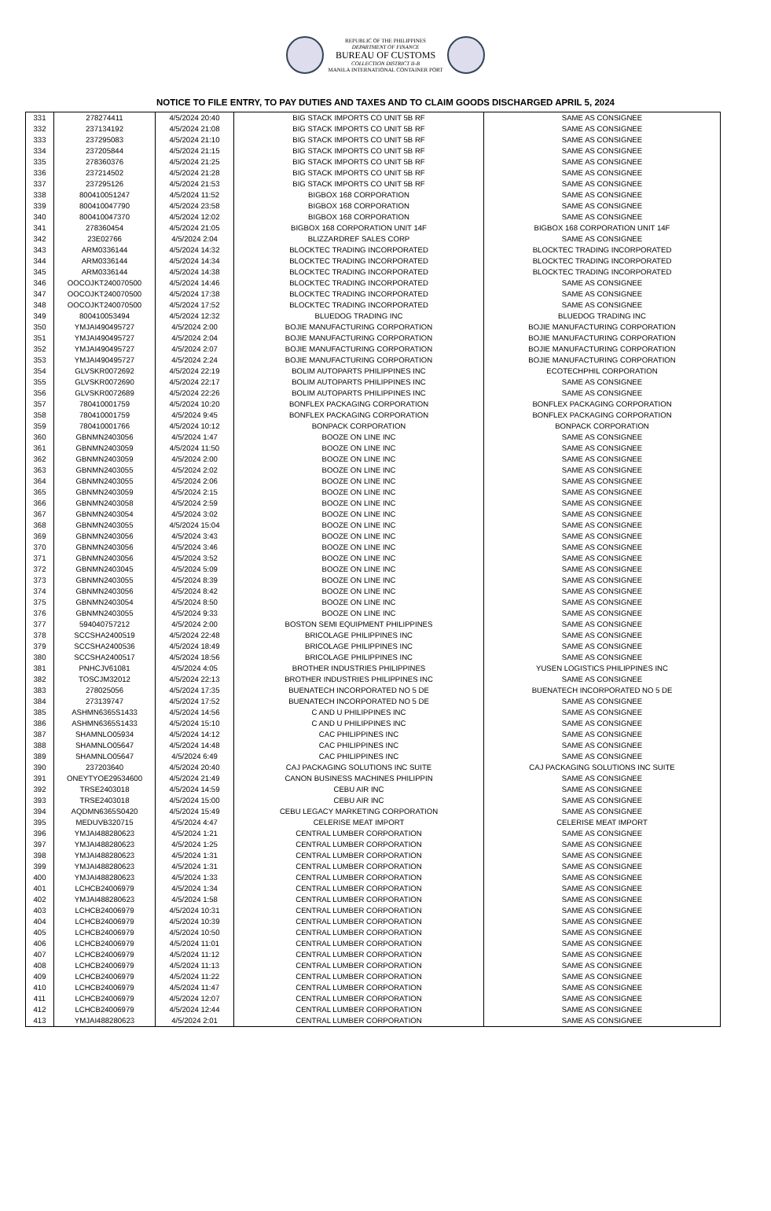REPUBLIC OF THE PHILIPPINES
DEPARTMENT OF FINANCE
BUREAU OF CUSTOMS
COLLECTION DISTRICT II-B
MANILA INTERNATIONAL CONTAINER PORT
NOTICE TO FILE ENTRY, TO PAY DUTIES AND TAXES AND TO CLAIM GOODS DISCHARGED APRIL 5, 2024
| 331 | 278274411 | 4/5/2024 20:40 | BIG STACK IMPORTS CO UNIT 5B RF | SAME AS CONSIGNEE |
| 332 | 237134192 | 4/5/2024 21:08 | BIG STACK IMPORTS CO UNIT 5B RF | SAME AS CONSIGNEE |
| 333 | 237295083 | 4/5/2024 21:10 | BIG STACK IMPORTS CO UNIT 5B RF | SAME AS CONSIGNEE |
| 334 | 237205844 | 4/5/2024 21:15 | BIG STACK IMPORTS CO UNIT 5B RF | SAME AS CONSIGNEE |
| 335 | 278360376 | 4/5/2024 21:25 | BIG STACK IMPORTS CO UNIT 5B RF | SAME AS CONSIGNEE |
| 336 | 237214502 | 4/5/2024 21:28 | BIG STACK IMPORTS CO UNIT 5B RF | SAME AS CONSIGNEE |
| 337 | 237295126 | 4/5/2024 21:53 | BIG STACK IMPORTS CO UNIT 5B RF | SAME AS CONSIGNEE |
| 338 | 800410051247 | 4/5/2024 11:52 | BIGBOX 168 CORPORATION | SAME AS CONSIGNEE |
| 339 | 800410047790 | 4/5/2024 23:58 | BIGBOX 168 CORPORATION | SAME AS CONSIGNEE |
| 340 | 800410047370 | 4/5/2024 12:02 | BIGBOX 168 CORPORATION | SAME AS CONSIGNEE |
| 341 | 278360454 | 4/5/2024 21:05 | BIGBOX 168 CORPORATION UNIT 14F | BIGBOX 168 CORPORATION UNIT 14F |
| 342 | 23E02766 | 4/5/2024 2:04 | BLIZZARDREF SALES CORP | SAME AS CONSIGNEE |
| 343 | ARM0336144 | 4/5/2024 14:32 | BLOCKTEC TRADING INCORPORATED | BLOCKTEC TRADING INCORPORATED |
| 344 | ARM0336144 | 4/5/2024 14:34 | BLOCKTEC TRADING INCORPORATED | BLOCKTEC TRADING INCORPORATED |
| 345 | ARM0336144 | 4/5/2024 14:38 | BLOCKTEC TRADING INCORPORATED | BLOCKTEC TRADING INCORPORATED |
| 346 | OOCOJKT240070500 | 4/5/2024 14:46 | BLOCKTEC TRADING INCORPORATED | SAME AS CONSIGNEE |
| 347 | OOCOJKT240070500 | 4/5/2024 17:38 | BLOCKTEC TRADING INCORPORATED | SAME AS CONSIGNEE |
| 348 | OOCOJKT240070500 | 4/5/2024 17:52 | BLOCKTEC TRADING INCORPORATED | SAME AS CONSIGNEE |
| 349 | 800410053494 | 4/5/2024 12:32 | BLUEDOG TRADING INC | BLUEDOG TRADING INC |
| 350 | YMJAI490495727 | 4/5/2024 2:00 | BOJIE MANUFACTURING CORPORATION | BOJIE MANUFACTURING CORPORATION |
| 351 | YMJAI490495727 | 4/5/2024 2:04 | BOJIE MANUFACTURING CORPORATION | BOJIE MANUFACTURING CORPORATION |
| 352 | YMJAI490495727 | 4/5/2024 2:07 | BOJIE MANUFACTURING CORPORATION | BOJIE MANUFACTURING CORPORATION |
| 353 | YMJAI490495727 | 4/5/2024 2:24 | BOJIE MANUFACTURING CORPORATION | BOJIE MANUFACTURING CORPORATION |
| 354 | GLVSKR0072692 | 4/5/2024 22:19 | BOLIM AUTOPARTS PHILIPPINES INC | ECOTECHPHIL CORPORATION |
| 355 | GLVSKR0072690 | 4/5/2024 22:17 | BOLIM AUTOPARTS PHILIPPINES INC | SAME AS CONSIGNEE |
| 356 | GLVSKR0072689 | 4/5/2024 22:26 | BOLIM AUTOPARTS PHILIPPINES INC | SAME AS CONSIGNEE |
| 357 | 780410001759 | 4/5/2024 10:20 | BONFLEX PACKAGING CORPORATION | BONFLEX PACKAGING CORPORATION |
| 358 | 780410001759 | 4/5/2024 9:45 | BONFLEX PACKAGING CORPORATION | BONFLEX PACKAGING CORPORATION |
| 359 | 780410001766 | 4/5/2024 10:12 | BONPACK CORPORATION | BONPACK CORPORATION |
| 360 | GBNMN2403056 | 4/5/2024 1:47 | BOOZE ON LINE INC | SAME AS CONSIGNEE |
| 361 | GBNMN2403059 | 4/5/2024 11:50 | BOOZE ON LINE INC | SAME AS CONSIGNEE |
| 362 | GBNMN2403059 | 4/5/2024 2:00 | BOOZE ON LINE INC | SAME AS CONSIGNEE |
| 363 | GBNMN2403055 | 4/5/2024 2:02 | BOOZE ON LINE INC | SAME AS CONSIGNEE |
| 364 | GBNMN2403055 | 4/5/2024 2:06 | BOOZE ON LINE INC | SAME AS CONSIGNEE |
| 365 | GBNMN2403059 | 4/5/2024 2:15 | BOOZE ON LINE INC | SAME AS CONSIGNEE |
| 366 | GBNMN2403058 | 4/5/2024 2:59 | BOOZE ON LINE INC | SAME AS CONSIGNEE |
| 367 | GBNMN2403054 | 4/5/2024 3:02 | BOOZE ON LINE INC | SAME AS CONSIGNEE |
| 368 | GBNMN2403055 | 4/5/2024 15:04 | BOOZE ON LINE INC | SAME AS CONSIGNEE |
| 369 | GBNMN2403056 | 4/5/2024 3:43 | BOOZE ON LINE INC | SAME AS CONSIGNEE |
| 370 | GBNMN2403056 | 4/5/2024 3:46 | BOOZE ON LINE INC | SAME AS CONSIGNEE |
| 371 | GBNMN2403056 | 4/5/2024 3:52 | BOOZE ON LINE INC | SAME AS CONSIGNEE |
| 372 | GBNMN2403045 | 4/5/2024 5:09 | BOOZE ON LINE INC | SAME AS CONSIGNEE |
| 373 | GBNMN2403055 | 4/5/2024 8:39 | BOOZE ON LINE INC | SAME AS CONSIGNEE |
| 374 | GBNMN2403056 | 4/5/2024 8:42 | BOOZE ON LINE INC | SAME AS CONSIGNEE |
| 375 | GBNMN2403054 | 4/5/2024 8:50 | BOOZE ON LINE INC | SAME AS CONSIGNEE |
| 376 | GBNMN2403055 | 4/5/2024 9:33 | BOOZE ON LINE INC | SAME AS CONSIGNEE |
| 377 | 594040757212 | 4/5/2024 2:00 | BOSTON SEMI EQUIPMENT PHILIPPINES | SAME AS CONSIGNEE |
| 378 | SCCSHA2400519 | 4/5/2024 22:48 | BRICOLAGE PHILIPPINES INC | SAME AS CONSIGNEE |
| 379 | SCCSHA2400536 | 4/5/2024 18:49 | BRICOLAGE PHILIPPINES INC | SAME AS CONSIGNEE |
| 380 | SCCSHA2400517 | 4/5/2024 18:56 | BRICOLAGE PHILIPPINES INC | SAME AS CONSIGNEE |
| 381 | PNHCJV61081 | 4/5/2024 4:05 | BROTHER INDUSTRIES PHILIPPINES | YUSEN LOGISTICS PHILIPPINES INC |
| 382 | TOSCJM32012 | 4/5/2024 22:13 | BROTHER INDUSTRIES PHILIPPINES INC | SAME AS CONSIGNEE |
| 383 | 278025056 | 4/5/2024 17:35 | BUENATECH INCORPORATED NO 5 DE | BUENATECH INCORPORATED NO 5 DE |
| 384 | 273139747 | 4/5/2024 17:52 | BUENATECH INCORPORATED NO 5 DE | SAME AS CONSIGNEE |
| 385 | ASHMN6365S1433 | 4/5/2024 14:56 | C AND U PHILIPPINES INC | SAME AS CONSIGNEE |
| 386 | ASHMN6365S1433 | 4/5/2024 15:10 | C AND U PHILIPPINES INC | SAME AS CONSIGNEE |
| 387 | SHAMNLO05934 | 4/5/2024 14:12 | CAC PHILIPPINES INC | SAME AS CONSIGNEE |
| 388 | SHAMNLO05647 | 4/5/2024 14:48 | CAC PHILIPPINES INC | SAME AS CONSIGNEE |
| 389 | SHAMNLO05647 | 4/5/2024 6:49 | CAC PHILIPPINES INC | SAME AS CONSIGNEE |
| 390 | 237203640 | 4/5/2024 20:40 | CAJ PACKAGING SOLUTIONS INC SUITE | CAJ PACKAGING SOLUTIONS INC SUITE |
| 391 | ONEYTYOE29534600 | 4/5/2024 21:49 | CANON BUSINESS MACHINES PHILIPPIN | SAME AS CONSIGNEE |
| 392 | TRSE2403018 | 4/5/2024 14:59 | CEBU AIR INC | SAME AS CONSIGNEE |
| 393 | TRSE2403018 | 4/5/2024 15:00 | CEBU AIR INC | SAME AS CONSIGNEE |
| 394 | AQDMN6365S0420 | 4/5/2024 15:49 | CEBU LEGACY MARKETING CORPORATION | SAME AS CONSIGNEE |
| 395 | MEDUVB320715 | 4/5/2024 4:47 | CELERISE MEAT IMPORT | CELERISE MEAT IMPORT |
| 396 | YMJAI488280623 | 4/5/2024 1:21 | CENTRAL LUMBER CORPORATION | SAME AS CONSIGNEE |
| 397 | YMJAI488280623 | 4/5/2024 1:25 | CENTRAL LUMBER CORPORATION | SAME AS CONSIGNEE |
| 398 | YMJAI488280623 | 4/5/2024 1:31 | CENTRAL LUMBER CORPORATION | SAME AS CONSIGNEE |
| 399 | YMJAI488280623 | 4/5/2024 1:31 | CENTRAL LUMBER CORPORATION | SAME AS CONSIGNEE |
| 400 | YMJAI488280623 | 4/5/2024 1:33 | CENTRAL LUMBER CORPORATION | SAME AS CONSIGNEE |
| 401 | LCHCB24006979 | 4/5/2024 1:34 | CENTRAL LUMBER CORPORATION | SAME AS CONSIGNEE |
| 402 | YMJAI488280623 | 4/5/2024 1:58 | CENTRAL LUMBER CORPORATION | SAME AS CONSIGNEE |
| 403 | LCHCB24006979 | 4/5/2024 10:31 | CENTRAL LUMBER CORPORATION | SAME AS CONSIGNEE |
| 404 | LCHCB24006979 | 4/5/2024 10:39 | CENTRAL LUMBER CORPORATION | SAME AS CONSIGNEE |
| 405 | LCHCB24006979 | 4/5/2024 10:50 | CENTRAL LUMBER CORPORATION | SAME AS CONSIGNEE |
| 406 | LCHCB24006979 | 4/5/2024 11:01 | CENTRAL LUMBER CORPORATION | SAME AS CONSIGNEE |
| 407 | LCHCB24006979 | 4/5/2024 11:12 | CENTRAL LUMBER CORPORATION | SAME AS CONSIGNEE |
| 408 | LCHCB24006979 | 4/5/2024 11:13 | CENTRAL LUMBER CORPORATION | SAME AS CONSIGNEE |
| 409 | LCHCB24006979 | 4/5/2024 11:22 | CENTRAL LUMBER CORPORATION | SAME AS CONSIGNEE |
| 410 | LCHCB24006979 | 4/5/2024 11:47 | CENTRAL LUMBER CORPORATION | SAME AS CONSIGNEE |
| 411 | LCHCB24006979 | 4/5/2024 12:07 | CENTRAL LUMBER CORPORATION | SAME AS CONSIGNEE |
| 412 | LCHCB24006979 | 4/5/2024 12:44 | CENTRAL LUMBER CORPORATION | SAME AS CONSIGNEE |
| 413 | YMJAI488280623 | 4/5/2024 2:01 | CENTRAL LUMBER CORPORATION | SAME AS CONSIGNEE |